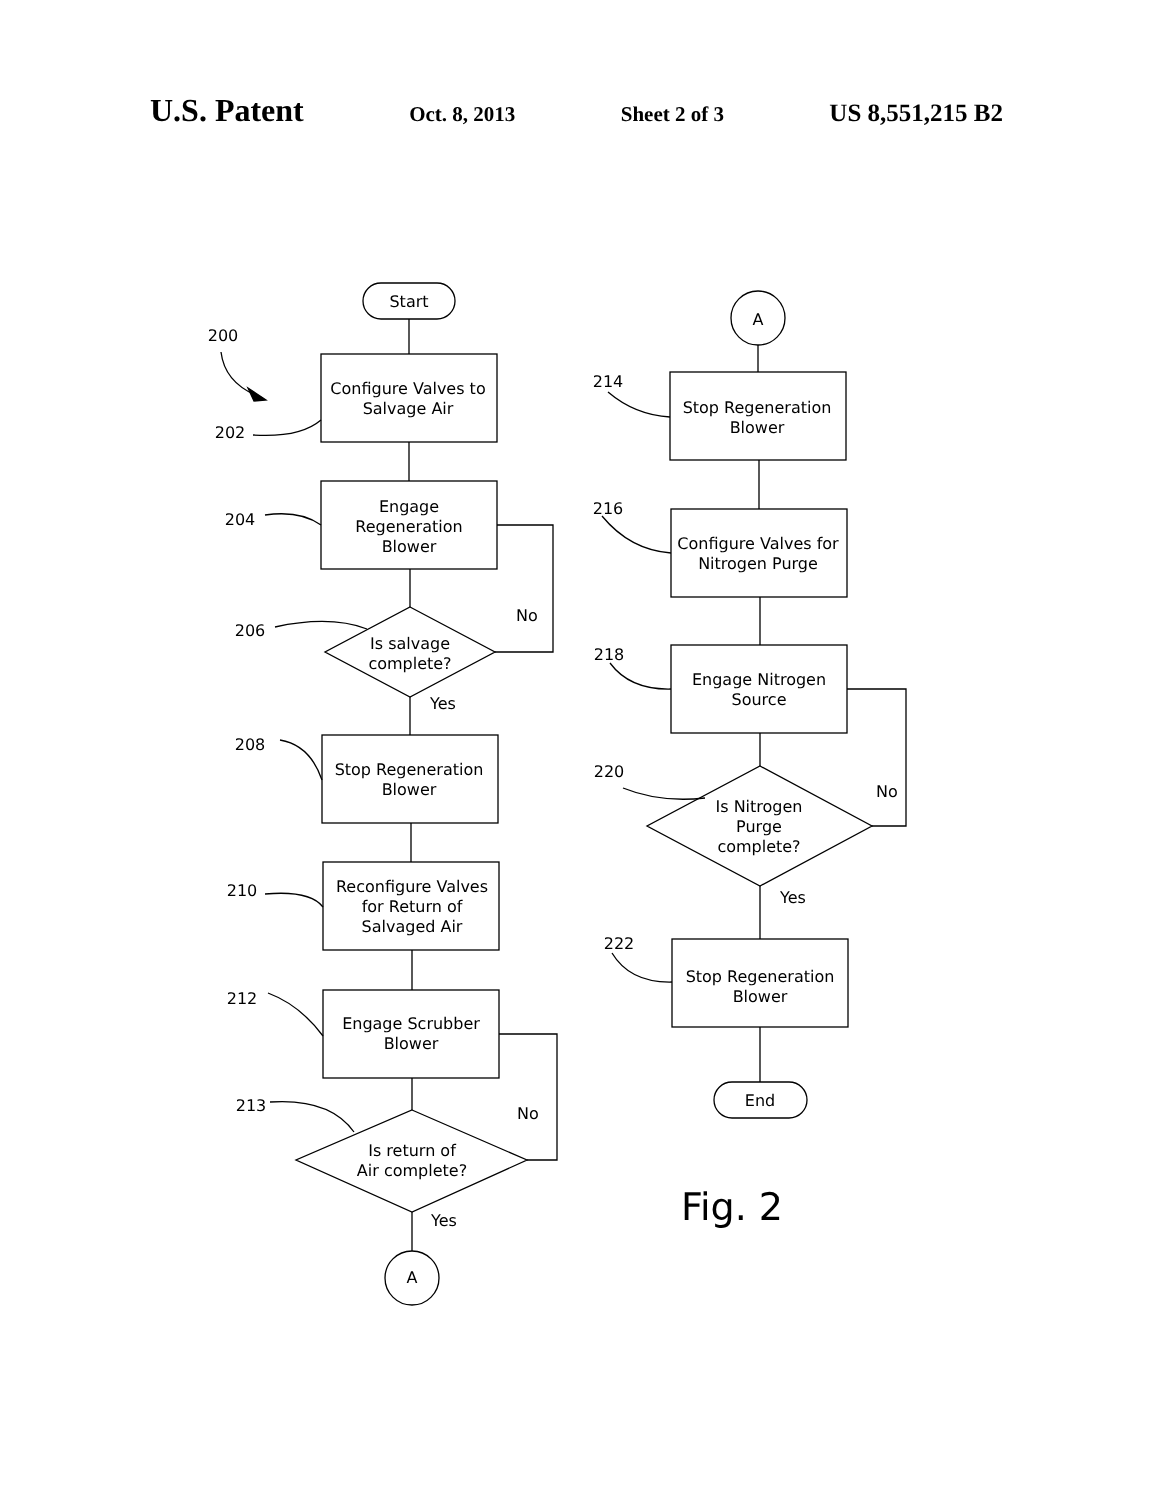U.S. Patent Oct. 8, 2013 Sheet 2 of 3 US 8,551,215 B2
Start
Configure Valves to
Salvage Air
Engage
Regeneration
Blower
Is salvage
complete?
Stop Regeneration
Blower
Reconfigure Valves
for Return of
Salvaged Air
Engage Scrubber
Blower
Is return of
Air complete?
A
A
Stop Regeneration
Blower
Configure Valves for
Nitrogen Purge
Engage Nitrogen
Source
Is Nitrogen
Purge
complete?
Stop Regeneration
Blower
End
No
Yes
No
Yes
No
Yes
200
202
204
206
208
210
212
213
214
216
218
220
222
Fig. 2